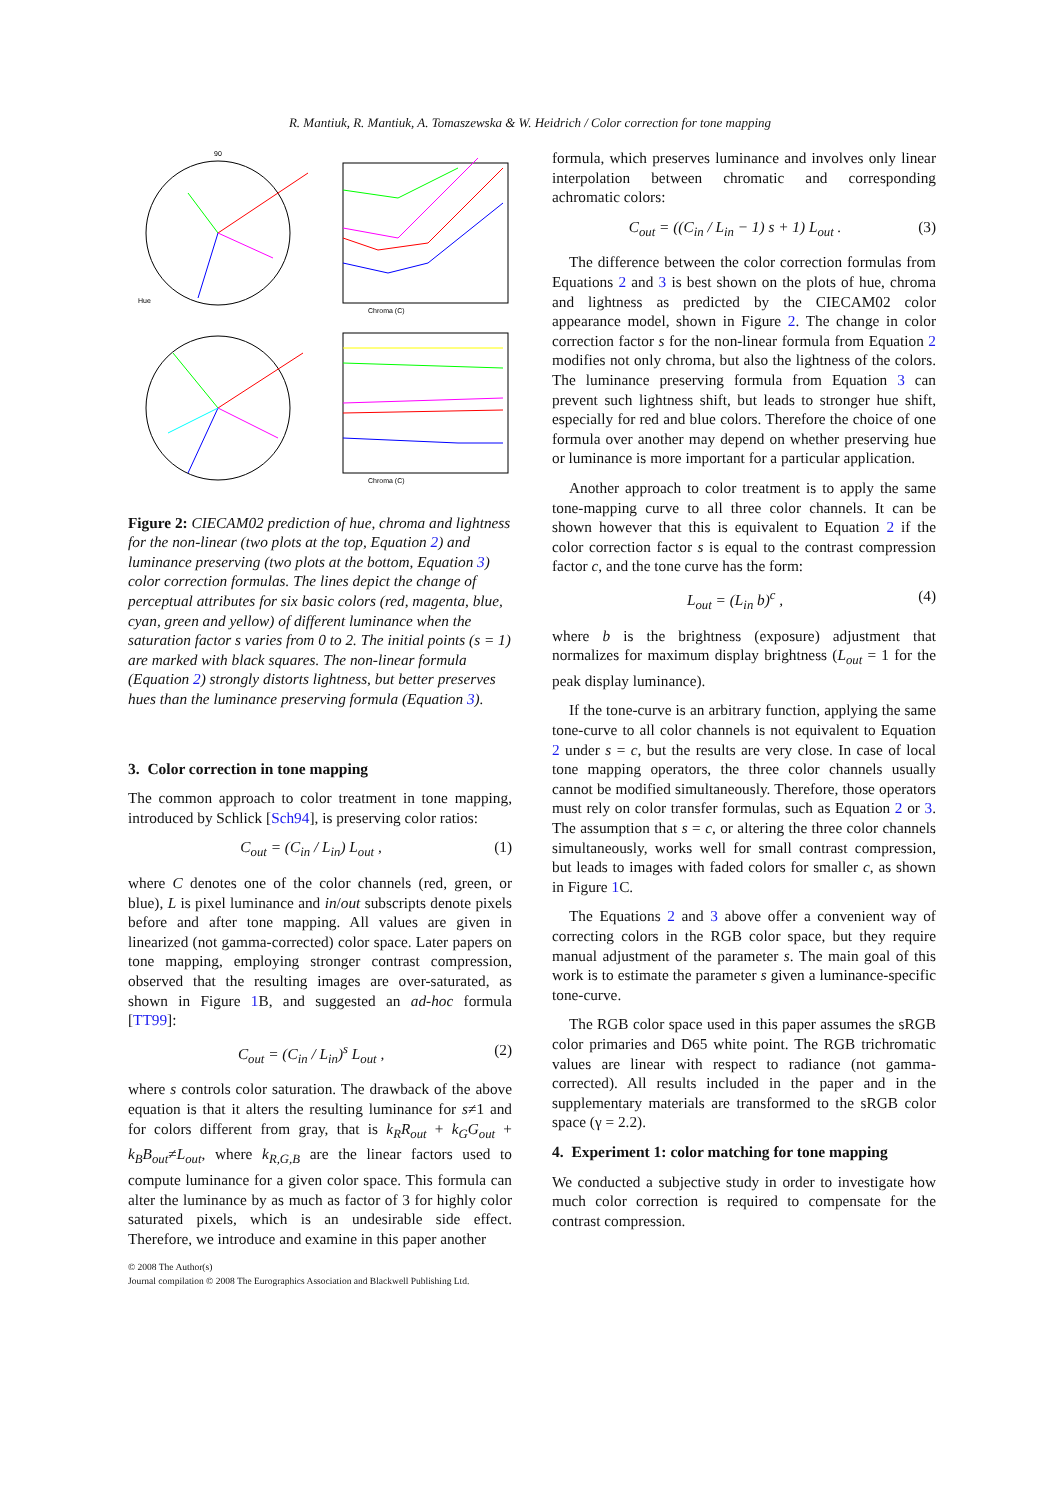R. Mantiuk, R. Mantiuk, A. Tomaszewska & W. Heidrich / Color correction for tone mapping
90
Chroma (C)
Chroma (C)
Hue
Figure 2: CIECAM02 prediction of hue, chroma and lightness for the non-linear (two plots at the top, Equation 2) and luminance preserving (two plots at the bottom, Equation 3) color correction formulas. The lines depict the change of perceptual attributes for six basic colors (red, magenta, blue, cyan, green and yellow) of different luminance when the saturation factor s varies from 0 to 2. The initial points (s = 1) are marked with black squares. The non-linear formula (Equation 2) strongly distorts lightness, but better preserves hues than the luminance preserving formula (Equation 3).
3. Color correction in tone mapping
The common approach to color treatment in tone mapping, introduced by Schlick [Sch94], is preserving color ratios:
C<sub>out</sub> = (C<sub>in</sub> / L<sub>in</sub>) L<sub>out</sub> , (1)
where C denotes one of the color channels (red, green, or blue), L is pixel luminance and in/out subscripts denote pixels before and after tone mapping. All values are given in linearized (not gamma-corrected) color space. Later papers on tone mapping, employing stronger contrast compression, observed that the resulting images are over-saturated, as shown in Figure 1 B, and suggested an ad-hoc formula [TT99]:
C<sub>out</sub> = (C<sub>in</sub> / L<sub>in</sub>)<sup>s</sup> L<sub>out</sub> , (2)
where s controls color saturation. The drawback of the above equation is that it alters the resulting luminance for s≠1 and for colors different from gray, that is k<sub>R</sub>R<sub>out</sub> + k<sub>G</sub>G<sub>out</sub> + k<sub>B</sub>B<sub>out</sub>≠L<sub>out</sub>, where k<sub>R,G,B</sub> are the linear factors used to compute luminance for a given color space. This formula can alter the luminance by as much as factor of 3 for highly color saturated pixels, which is an undesirable side effect. Therefore, we introduce and examine in this paper another
formula, which preserves luminance and involves only linear interpolation between chromatic and corresponding achromatic colors:
C<sub>out</sub> = ((C<sub>in</sub> / L<sub>in</sub> − 1) s + 1) L<sub>out</sub> . (3)
The difference between the color correction formulas from Equations 2 and 3 is best shown on the plots of hue, chroma and lightness as predicted by the CIECAM02 color appearance model, shown in Figure 2. The change in color correction factor s for the non-linear formula from Equation 2 modifies not only chroma, but also the lightness of the colors. The luminance preserving formula from Equation 3 can prevent such lightness shift, but leads to stronger hue shift, especially for red and blue colors. Therefore the choice of one formula over another may depend on whether preserving hue or luminance is more important for a particular application.
Another approach to color treatment is to apply the same tone-mapping curve to all three color channels. It can be shown however that this is equivalent to Equation 2 if the color correction factor s is equal to the contrast compression factor c, and the tone curve has the form:
L<sub>out</sub> = (L<sub>in</sub> b)<sup>c</sup> , (4)
where b is the brightness (exposure) adjustment that normalizes for maximum display brightness (L<sub>out</sub> = 1 for the peak display luminance).
If the tone-curve is an arbitrary function, applying the same tone-curve to all color channels is not equivalent to Equation 2 under s = c, but the results are very close. In case of local tone mapping operators, the three color channels usually cannot be modified simultaneously. Therefore, those operators must rely on color transfer formulas, such as Equation 2 or 3. The assumption that s = c, or altering the three color channels simultaneously, works well for small contrast compression, but leads to images with faded colors for smaller c, as shown in Figure 1 C.
The Equations 2 and 3 above offer a convenient way of correcting colors in the RGB color space, but they require manual adjustment of the parameter s. The main goal of this work is to estimate the parameter s given a luminance-specific tone-curve.
The RGB color space used in this paper assumes the sRGB color primaries and D65 white point. The RGB trichromatic values are linear with respect to radiance (not gamma-corrected). All results included in the paper and in the supplementary materials are transformed to the sRGB color space (γ = 2.2).
4. Experiment 1: color matching for tone mapping
We conducted a subjective study in order to investigate how much color correction is required to compensate for the contrast compression.
© 2008 The Author(s)
Journal compilation © 2008 The Eurographics Association and Blackwell Publishing Ltd.